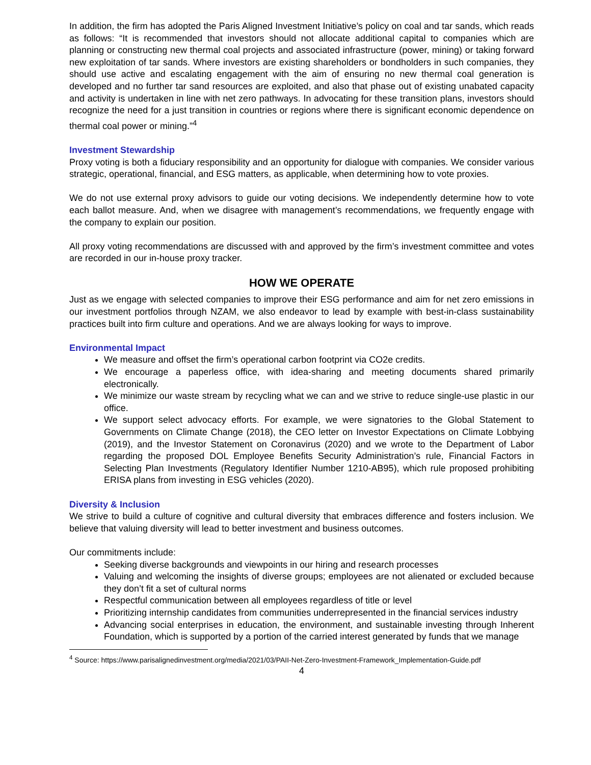In addition, the firm has adopted the Paris Aligned Investment Initiative’s policy on coal and tar sands, which reads as follows: “It is recommended that investors should not allocate additional capital to companies which are planning or constructing new thermal coal projects and associated infrastructure (power, mining) or taking forward new exploitation of tar sands. Where investors are existing shareholders or bondholders in such companies, they should use active and escalating engagement with the aim of ensuring no new thermal coal generation is developed and no further tar sand resources are exploited, and also that phase out of existing unabated capacity and activity is undertaken in line with net zero pathways. In advocating for these transition plans, investors should recognize the need for a just transition in countries or regions where there is significant economic dependence on thermal coal power or mining.”<sup>4</sup>
Investment Stewardship
Proxy voting is both a fiduciary responsibility and an opportunity for dialogue with companies. We consider various strategic, operational, financial, and ESG matters, as applicable, when determining how to vote proxies.
We do not use external proxy advisors to guide our voting decisions. We independently determine how to vote each ballot measure. And, when we disagree with management’s recommendations, we frequently engage with the company to explain our position.
All proxy voting recommendations are discussed with and approved by the firm’s investment committee and votes are recorded in our in-house proxy tracker.
HOW WE OPERATE
Just as we engage with selected companies to improve their ESG performance and aim for net zero emissions in our investment portfolios through NZAM, we also endeavor to lead by example with best-in-class sustainability practices built into firm culture and operations. And we are always looking for ways to improve.
Environmental Impact
We measure and offset the firm’s operational carbon footprint via CO2e credits.
We encourage a paperless office, with idea-sharing and meeting documents shared primarily electronically.
We minimize our waste stream by recycling what we can and we strive to reduce single-use plastic in our office.
We support select advocacy efforts. For example, we were signatories to the Global Statement to Governments on Climate Change (2018), the CEO letter on Investor Expectations on Climate Lobbying (2019), and the Investor Statement on Coronavirus (2020) and we wrote to the Department of Labor regarding the proposed DOL Employee Benefits Security Administration’s rule, Financial Factors in Selecting Plan Investments (Regulatory Identifier Number 1210-AB95), which rule proposed prohibiting ERISA plans from investing in ESG vehicles (2020).
Diversity & Inclusion
We strive to build a culture of cognitive and cultural diversity that embraces difference and fosters inclusion. We believe that valuing diversity will lead to better investment and business outcomes.
Our commitments include:
Seeking diverse backgrounds and viewpoints in our hiring and research processes
Valuing and welcoming the insights of diverse groups; employees are not alienated or excluded because they don’t fit a set of cultural norms
Respectful communication between all employees regardless of title or level
Prioritizing internship candidates from communities underrepresented in the financial services industry
Advancing social enterprises in education, the environment, and sustainable investing through Inherent Foundation, which is supported by a portion of the carried interest generated by funds that we manage
<sup>4</sup> Source: https://www.parisalignedinvestment.org/media/2021/03/PAII-Net-Zero-Investment-Framework_Implementation-Guide.pdf
4